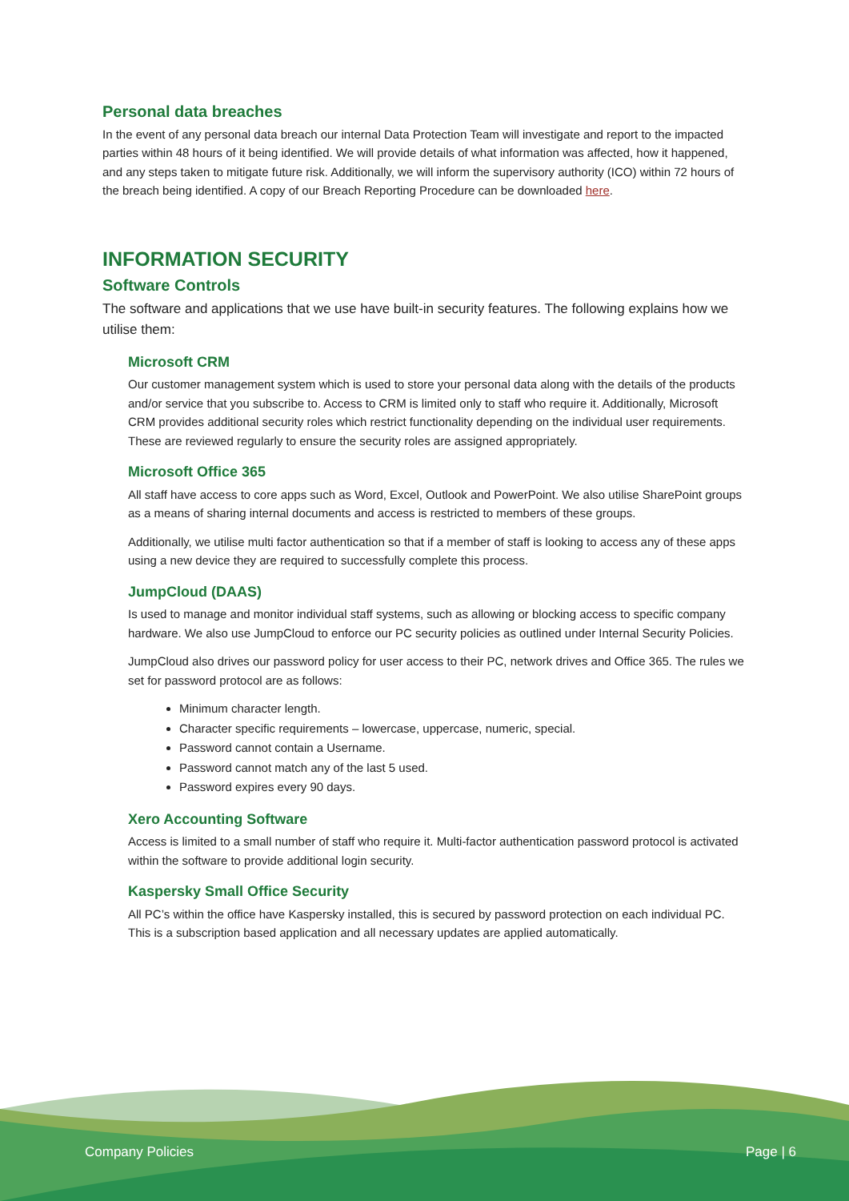Personal data breaches
In the event of any personal data breach our internal Data Protection Team will investigate and report to the impacted parties within 48 hours of it being identified. We will provide details of what information was affected, how it happened, and any steps taken to mitigate future risk. Additionally, we will inform the supervisory authority (ICO) within 72 hours of the breach being identified. A copy of our Breach Reporting Procedure can be downloaded here.
INFORMATION SECURITY
Software Controls
The software and applications that we use have built-in security features. The following explains how we utilise them:
Microsoft CRM
Our customer management system which is used to store your personal data along with the details of the products and/or service that you subscribe to. Access to CRM is limited only to staff who require it. Additionally, Microsoft CRM provides additional security roles which restrict functionality depending on the individual user requirements. These are reviewed regularly to ensure the security roles are assigned appropriately.
Microsoft Office 365
All staff have access to core apps such as Word, Excel, Outlook and PowerPoint. We also utilise SharePoint groups as a means of sharing internal documents and access is restricted to members of these groups.
Additionally, we utilise multi factor authentication so that if a member of staff is looking to access any of these apps using a new device they are required to successfully complete this process.
JumpCloud (DAAS)
Is used to manage and monitor individual staff systems, such as allowing or blocking access to specific company hardware. We also use JumpCloud to enforce our PC security policies as outlined under Internal Security Policies.
JumpCloud also drives our password policy for user access to their PC, network drives and Office 365. The rules we set for password protocol are as follows:
Minimum character length.
Character specific requirements – lowercase, uppercase, numeric, special.
Password cannot contain a Username.
Password cannot match any of the last 5 used.
Password expires every 90 days.
Xero Accounting Software
Access is limited to a small number of staff who require it. Multi-factor authentication password protocol is activated within the software to provide additional login security.
Kaspersky Small Office Security
All PC’s within the office have Kaspersky installed, this is secured by password protection on each individual PC. This is a subscription based application and all necessary updates are applied automatically.
Company Policies Page | 6